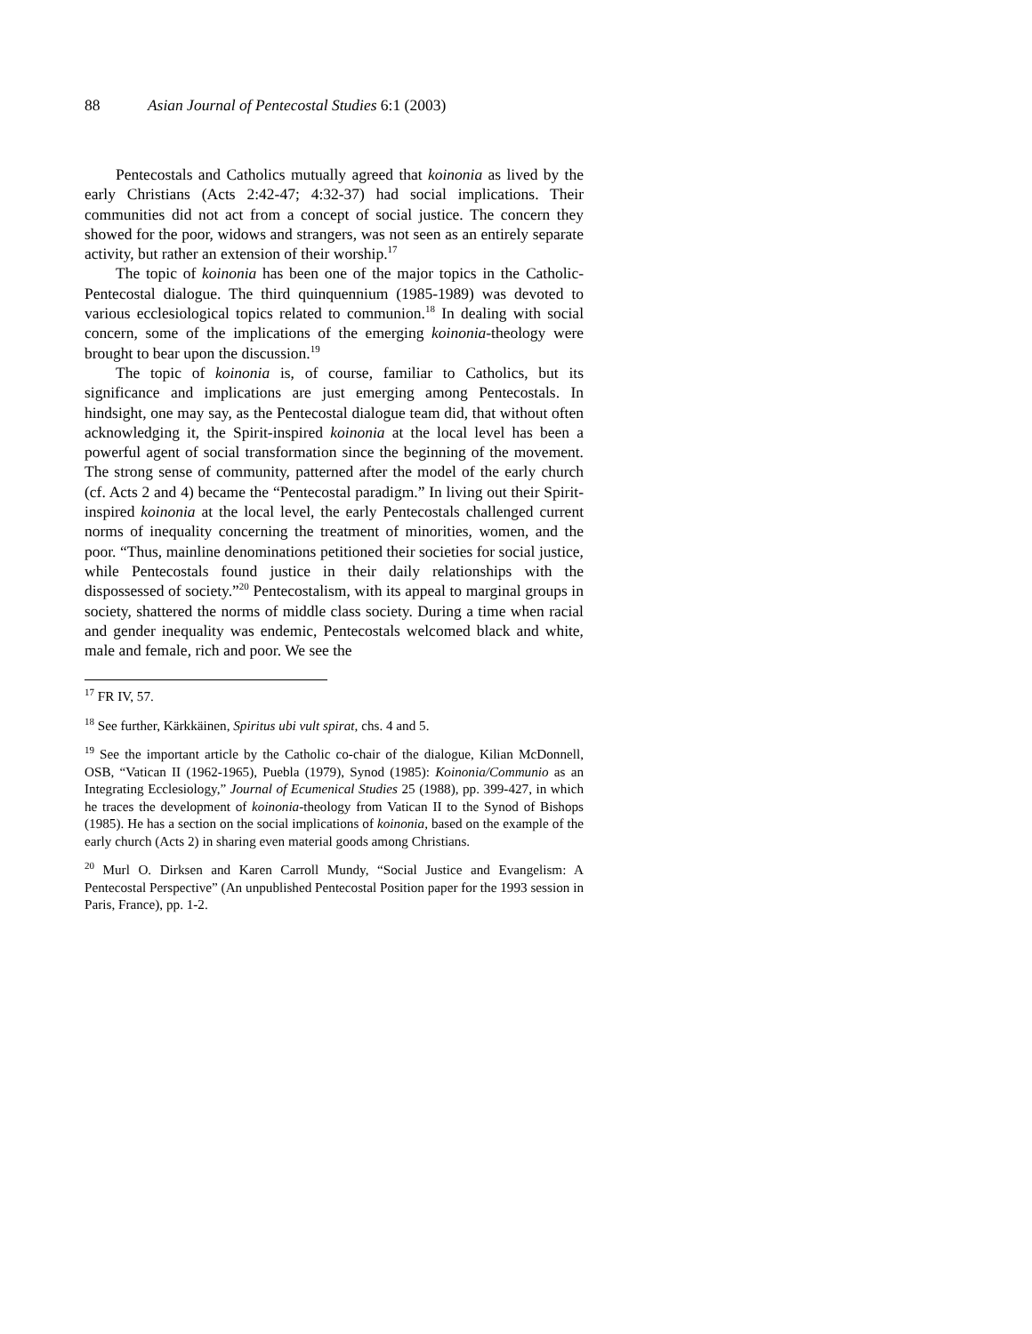88 Asian Journal of Pentecostal Studies 6:1 (2003)
Pentecostals and Catholics mutually agreed that koinonia as lived by the early Christians (Acts 2:42-47; 4:32-37) had social implications. Their communities did not act from a concept of social justice. The concern they showed for the poor, widows and strangers, was not seen as an entirely separate activity, but rather an extension of their worship.<sup>17</sup>
The topic of koinonia has been one of the major topics in the Catholic-Pentecostal dialogue. The third quinquennium (1985-1989) was devoted to various ecclesiological topics related to communion.<sup>18</sup> In dealing with social concern, some of the implications of the emerging koinonia-theology were brought to bear upon the discussion.<sup>19</sup>
The topic of koinonia is, of course, familiar to Catholics, but its significance and implications are just emerging among Pentecostals. In hindsight, one may say, as the Pentecostal dialogue team did, that without often acknowledging it, the Spirit-inspired koinonia at the local level has been a powerful agent of social transformation since the beginning of the movement. The strong sense of community, patterned after the model of the early church (cf. Acts 2 and 4) became the “Pentecostal paradigm.” In living out their Spirit-inspired koinonia at the local level, the early Pentecostals challenged current norms of inequality concerning the treatment of minorities, women, and the poor. “Thus, mainline denominations petitioned their societies for social justice, while Pentecostals found justice in their daily relationships with the dispossessed of society.”<sup>20</sup> Pentecostalism, with its appeal to marginal groups in society, shattered the norms of middle class society. During a time when racial and gender inequality was endemic, Pentecostals welcomed black and white, male and female, rich and poor. We see the
<sup>17</sup> FR IV, 57.
<sup>18</sup> See further, Kärkkäinen, Spiritus ubi vult spirat, chs. 4 and 5.
<sup>19</sup> See the important article by the Catholic co-chair of the dialogue, Kilian McDonnell, OSB, “Vatican II (1962-1965), Puebla (1979), Synod (1985): Koinonia/Communio as an Integrating Ecclesiology,” Journal of Ecumenical Studies 25 (1988), pp. 399-427, in which he traces the development of koinonia-theology from Vatican II to the Synod of Bishops (1985). He has a section on the social implications of koinonia, based on the example of the early church (Acts 2) in sharing even material goods among Christians.
<sup>20</sup> Murl O. Dirksen and Karen Carroll Mundy, “Social Justice and Evangelism: A Pentecostal Perspective” (An unpublished Pentecostal Position paper for the 1993 session in Paris, France), pp. 1-2.